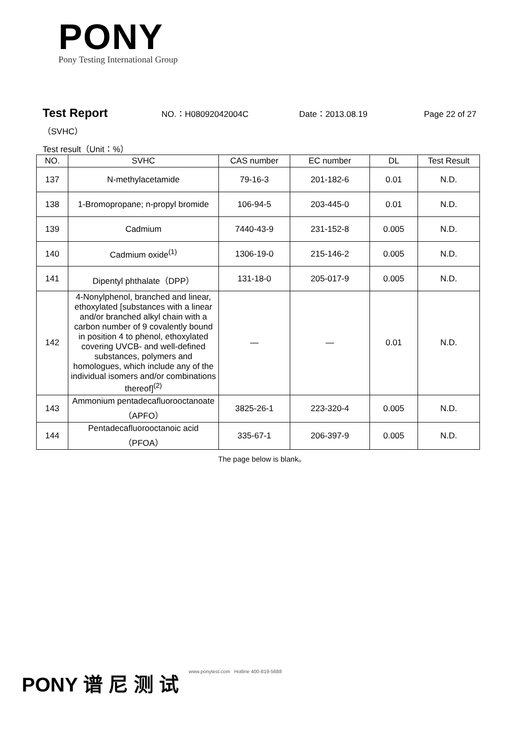PONY
Pony Testing International Group
Test Report NO.：H08092042004C Date：2013.08.19 Page 22 of 27
（SVHC）
Test result（Unit：%）
| NO. | SVHC | CAS number | EC number | DL | Test Result |
| --- | --- | --- | --- | --- | --- |
| 137 | N-methylacetamide | 79-16-3 | 201-182-6 | 0.01 | N.D. |
| 138 | 1-Bromopropane; n-propyl bromide | 106-94-5 | 203-445-0 | 0.01 | N.D. |
| 139 | Cadmium | 7440-43-9 | 231-152-8 | 0.005 | N.D. |
| 140 | Cadmium oxide<sup>(1)</sup> | 1306-19-0 | 215-146-2 | 0.005 | N.D. |
| 141 | Dipentyl phthalate（DPP） | 131-18-0 | 205-017-9 | 0.005 | N.D. |
| 142 | 4-Nonylphenol, branched and linear, ethoxylated [substances with a linear and/or branched alkyl chain with a carbon number of 9 covalently bound in position 4 to phenol, ethoxylated covering UVCB- and well-defined substances, polymers and homologues, which include any of the individual isomers and/or combinations thereof]<sup>(2)</sup> | — | — | 0.01 | N.D. |
| 143 | Ammonium pentadecafluorooctanoate（APFO） | 3825-26-1 | 223-320-4 | 0.005 | N.D. |
| 144 | Pentadecafluorooctanoic acid（PFOA） | 335-67-1 | 206-397-9 | 0.005 | N.D. |
The page below is blank。
PONY 谱 尼 测 试
www.ponytest.com Hotline 400-819-5688